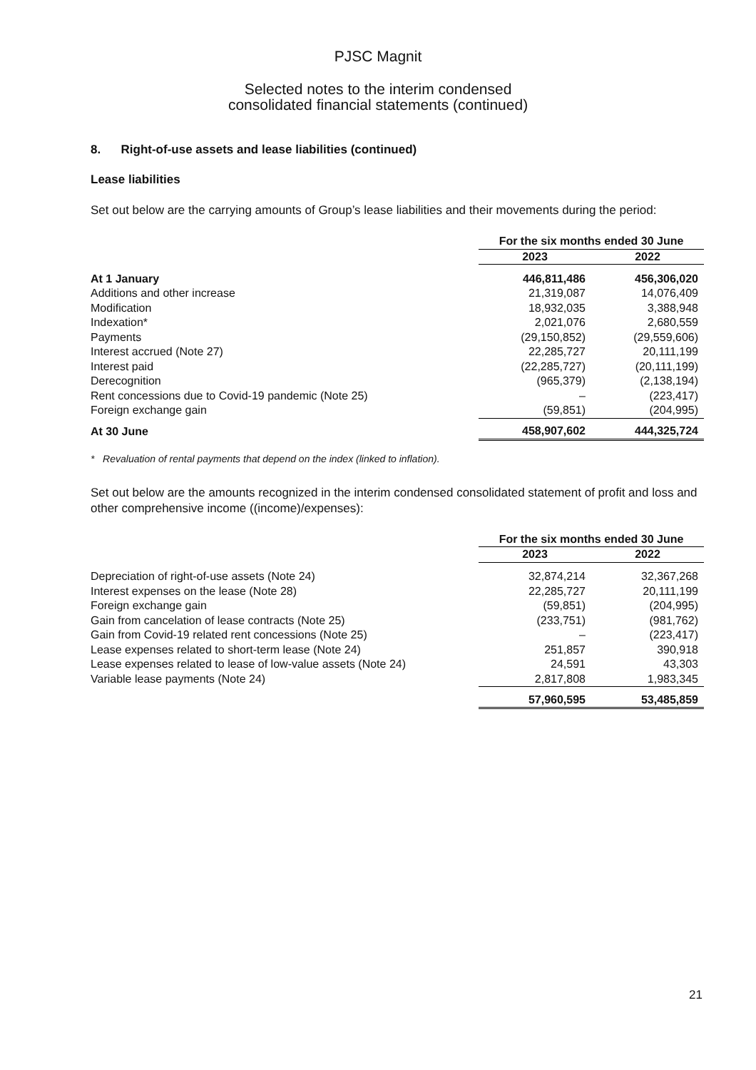PJSC Magnit
Selected notes to the interim condensed
consolidated financial statements (continued)
8. Right-of-use assets and lease liabilities (continued)
Lease liabilities
Set out below are the carrying amounts of Group’s lease liabilities and their movements during the period:
| | For the six months ended 30 June | |
| --- | --- | --- |
| | 2023 | 2022 |
| At 1 January | 446,811,486 | 456,306,020 |
| Additions and other increase | 21,319,087 | 14,076,409 |
| Modification | 18,932,035 | 3,388,948 |
| Indexation* | 2,021,076 | 2,680,559 |
| Payments | (29,150,852) | (29,559,606) |
| Interest accrued (Note 27) | 22,285,727 | 20,111,199 |
| Interest paid | (22,285,727) | (20,111,199) |
| Derecognition | (965,379) | (2,138,194) |
| Rent concessions due to Covid-19 pandemic (Note 25) | – | (223,417) |
| Foreign exchange gain | (59,851) | (204,995) |
| At 30 June | 458,907,602 | 444,325,724 |
* Revaluation of rental payments that depend on the index (linked to inflation).
Set out below are the amounts recognized in the interim condensed consolidated statement of profit and loss and other comprehensive income ((income)/expenses):
| | For the six months ended 30 June | |
| --- | --- | --- |
| | 2023 | 2022 |
| Depreciation of right-of-use assets (Note 24) | 32,874,214 | 32,367,268 |
| Interest expenses on the lease (Note 28) | 22,285,727 | 20,111,199 |
| Foreign exchange gain | (59,851) | (204,995) |
| Gain from cancelation of lease contracts (Note 25) | (233,751) | (981,762) |
| Gain from Covid-19 related rent concessions (Note 25) | – | (223,417) |
| Lease expenses related to short-term lease (Note 24) | 251,857 | 390,918 |
| Lease expenses related to lease of low-value assets (Note 24) | 24,591 | 43,303 |
| Variable lease payments (Note 24) | 2,817,808 | 1,983,345 |
| | 57,960,595 | 53,485,859 |
21